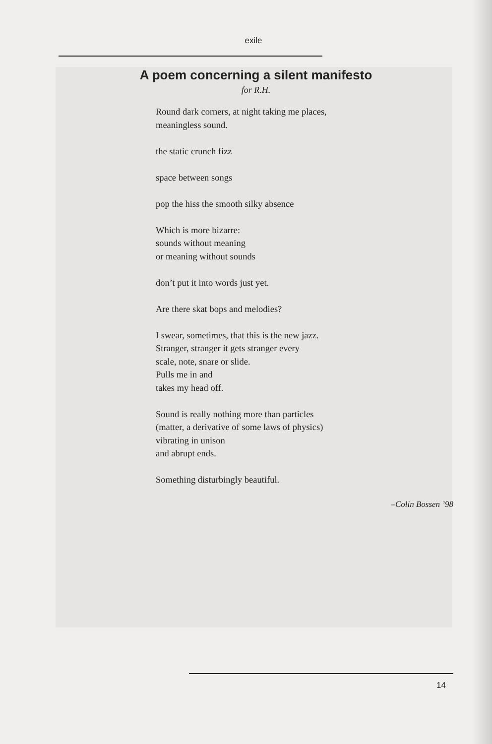exile
A poem concerning a silent manifesto
for R.H.
Round dark corners, at night taking me places,
meaningless sound.
the static crunch fizz
space between songs
pop the hiss the smooth silky absence
Which is more bizarre:
sounds without meaning
or meaning without sounds
don’t put it into words just yet.
Are there skat bops and melodies?
I swear, sometimes, that this is the new jazz.
Stranger, stranger it gets stranger every
scale, note, snare or slide.
Pulls me in and
takes my head off.
Sound is really nothing more than particles
(matter, a derivative of some laws of physics)
vibrating in unison
and abrupt ends.
Something disturbingly beautiful.
–Colin Bossen ’98
14